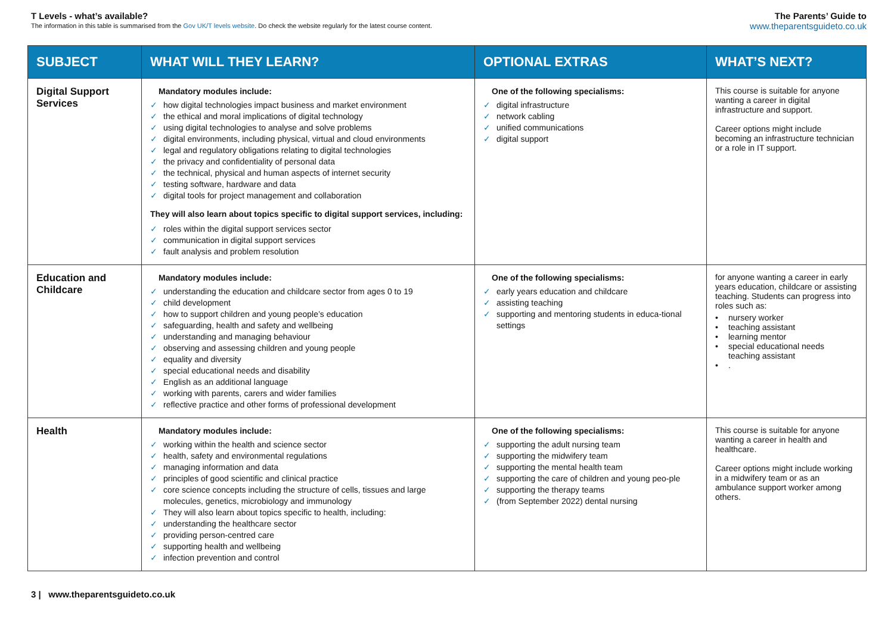T Levels - what’s available?
The information in this table is summarised from the Gov UK/T levels website. Do check the website regularly for the latest course content.
The Parents’ Guide to
www.theparentsguideto.co.uk
| SUBJECT | WHAT WILL THEY LEARN? | OPTIONAL EXTRAS | WHAT’S NEXT? |
| --- | --- | --- | --- |
| Digital Support Services | Mandatory modules include: ✓ how digital technologies impact business and market environment ✓ the ethical and moral implications of digital technology ✓ using digital technologies to analyse and solve problems ✓ digital environments, including physical, virtual and cloud environments ✓ legal and regulatory obligations relating to digital technologies ✓ the privacy and confidentiality of personal data ✓ the technical, physical and human aspects of internet security ✓ testing software, hardware and data ✓ digital tools for project management and collaboration They will also learn about topics specific to digital support services, including: ✓ roles within the digital support services sector ✓ communication in digital support services ✓ fault analysis and problem resolution | One of the following specialisms: ✓ digital infrastructure ✓ network cabling ✓ unified communications ✓ digital support | This course is suitable for anyone wanting a career in digital infrastructure and support. Career options might include becoming an infrastructure technician or a role in IT support. |
| Education and Childcare | Mandatory modules include: ✓ understanding the education and childcare sector from ages 0 to 19 ✓ child development ✓ how to support children and young people’s education ✓ safeguarding, health and safety and wellbeing ✓ understanding and managing behaviour ✓ observing and assessing children and young people ✓ equality and diversity ✓ special educational needs and disability ✓ English as an additional language ✓ working with parents, carers and wider families ✓ reflective practice and other forms of professional development | One of the following specialisms: ✓ early years education and childcare ✓ assisting teaching ✓ supporting and mentoring students in educa-tional settings | for anyone wanting a career in early years education, childcare or assisting teaching. Students can progress into roles such as: • nursery worker • teaching assistant • learning mentor • special educational needs teaching assistant • . |
| Health | Mandatory modules include: ✓ working within the health and science sector ✓ health, safety and environmental regulations ✓ managing information and data ✓ principles of good scientific and clinical practice ✓ core science concepts including the structure of cells, tissues and large molecules, genetics, microbiology and immunology ✓ They will also learn about topics specific to health, including: ✓ understanding the healthcare sector ✓ providing person-centred care ✓ supporting health and wellbeing ✓ infection prevention and control | One of the following specialisms: ✓ supporting the adult nursing team ✓ supporting the midwifery team ✓ supporting the mental health team ✓ supporting the care of children and young peo-ple ✓ supporting the therapy teams ✓ (from September 2022) dental nursing | This course is suitable for anyone wanting a career in health and healthcare. Career options might include working in a midwifery team or as an ambulance support worker among others. |
3 | www.theparentsguideto.co.uk